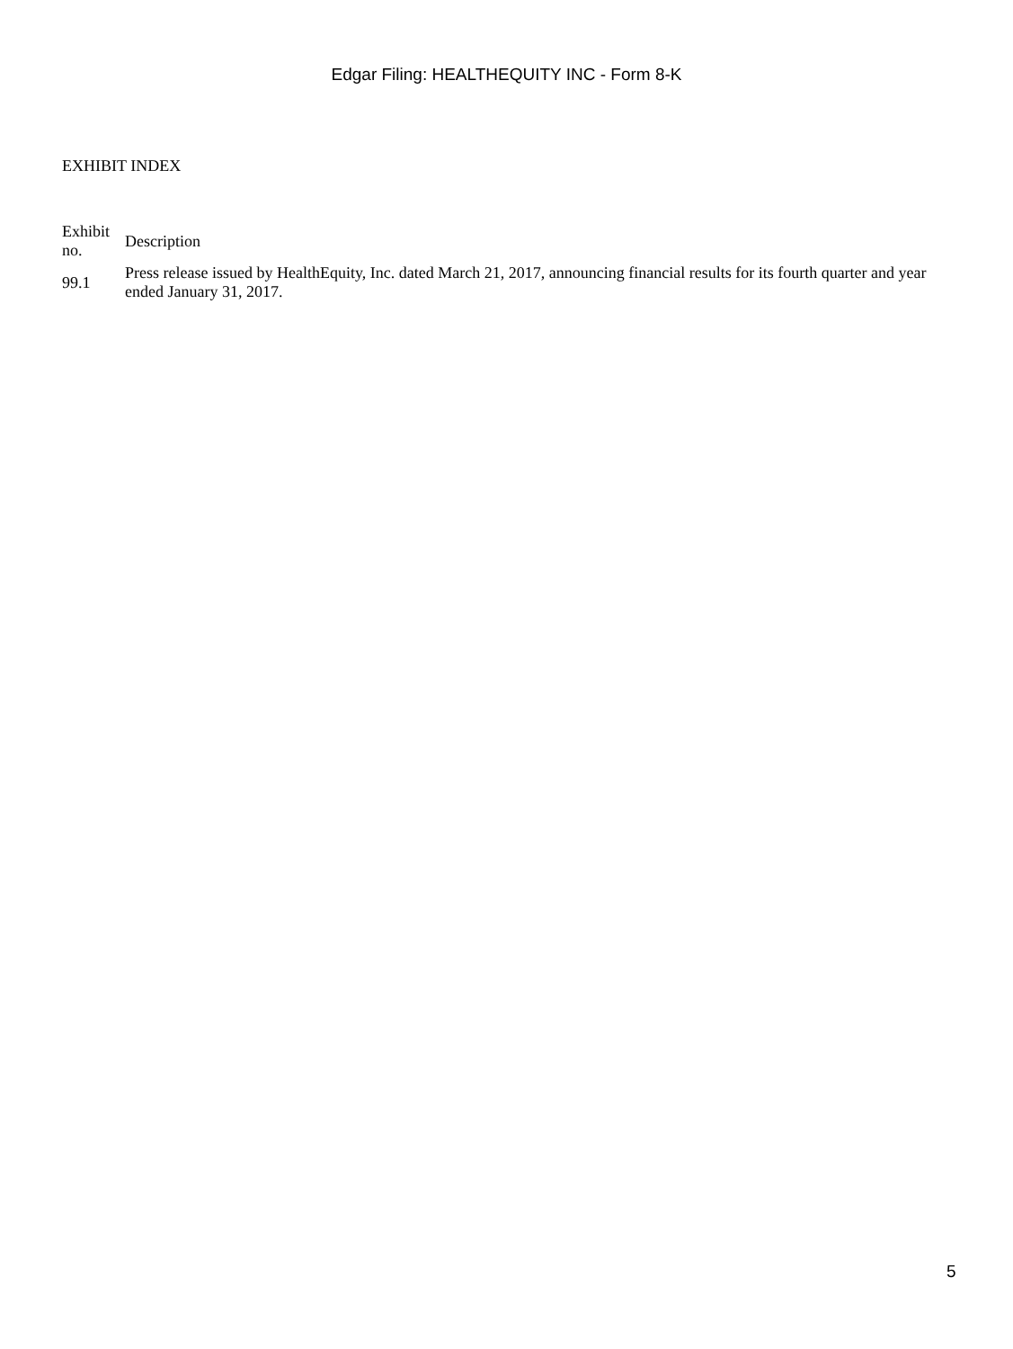Edgar Filing: HEALTHEQUITY INC - Form 8-K
EXHIBIT INDEX
| Exhibit no. | Description |
| --- | --- |
| 99.1 | Press release issued by HealthEquity, Inc. dated March 21, 2017, announcing financial results for its fourth quarter and year ended January 31, 2017. |
5